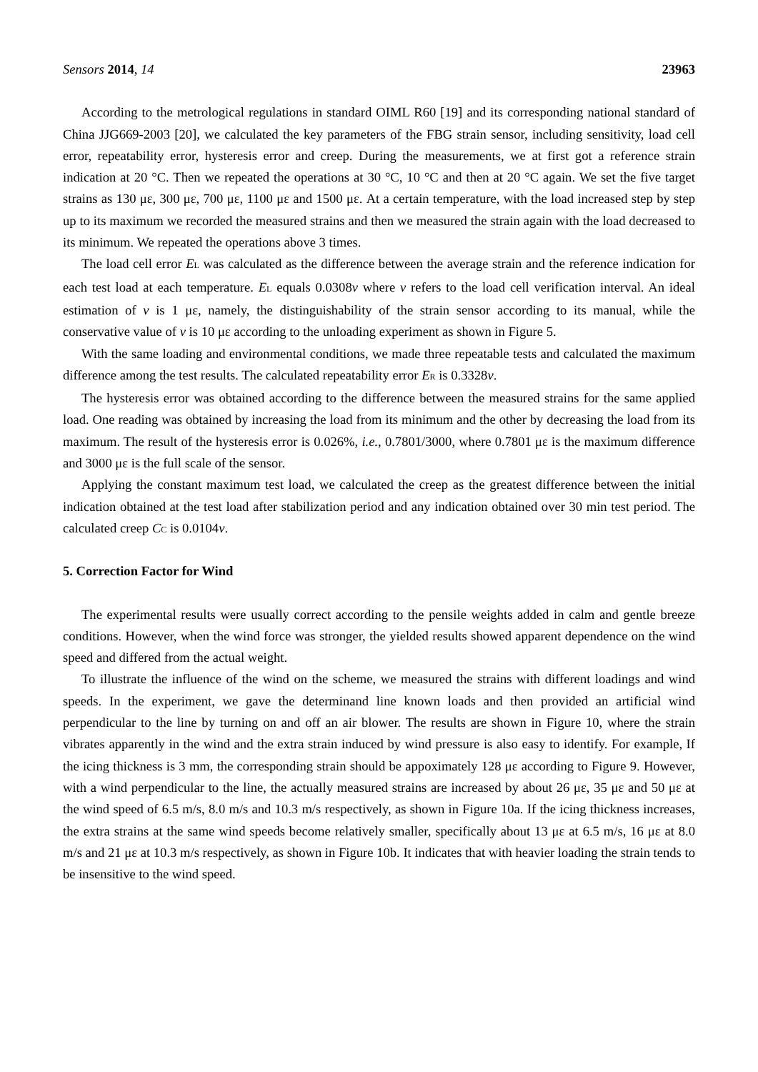Sensors 2014, 14 23963
According to the metrological regulations in standard OIML R60 [19] and its corresponding national standard of China JJG669-2003 [20], we calculated the key parameters of the FBG strain sensor, including sensitivity, load cell error, repeatability error, hysteresis error and creep. During the measurements, we at first got a reference strain indication at 20 °C. Then we repeated the operations at 30 °C, 10 °C and then at 20 °C again. We set the five target strains as 130 με, 300 με, 700 με, 1100 με and 1500 με. At a certain temperature, with the load increased step by step up to its maximum we recorded the measured strains and then we measured the strain again with the load decreased to its minimum. We repeated the operations above 3 times.
The load cell error E<sub>L</sub> was calculated as the difference between the average strain and the reference indication for each test load at each temperature. E<sub>L</sub> equals 0.0308v where v refers to the load cell verification interval. An ideal estimation of v is 1 με, namely, the distinguishability of the strain sensor according to its manual, while the conservative value of v is 10 με according to the unloading experiment as shown in Figure 5.
With the same loading and environmental conditions, we made three repeatable tests and calculated the maximum difference among the test results. The calculated repeatability error E<sub>R</sub> is 0.3328v.
The hysteresis error was obtained according to the difference between the measured strains for the same applied load. One reading was obtained by increasing the load from its minimum and the other by decreasing the load from its maximum. The result of the hysteresis error is 0.026%, i.e., 0.7801/3000, where 0.7801 με is the maximum difference and 3000 με is the full scale of the sensor.
Applying the constant maximum test load, we calculated the creep as the greatest difference between the initial indication obtained at the test load after stabilization period and any indication obtained over 30 min test period. The calculated creep C<sub>C</sub> is 0.0104v.
5. Correction Factor for Wind
The experimental results were usually correct according to the pensile weights added in calm and gentle breeze conditions. However, when the wind force was stronger, the yielded results showed apparent dependence on the wind speed and differed from the actual weight.
To illustrate the influence of the wind on the scheme, we measured the strains with different loadings and wind speeds. In the experiment, we gave the determinand line known loads and then provided an artificial wind perpendicular to the line by turning on and off an air blower. The results are shown in Figure 10, where the strain vibrates apparently in the wind and the extra strain induced by wind pressure is also easy to identify. For example, If the icing thickness is 3 mm, the corresponding strain should be appoximately 128 με according to Figure 9. However, with a wind perpendicular to the line, the actually measured strains are increased by about 26 με, 35 με and 50 με at the wind speed of 6.5 m/s, 8.0 m/s and 10.3 m/s respectively, as shown in Figure 10a. If the icing thickness increases, the extra strains at the same wind speeds become relatively smaller, specifically about 13 με at 6.5 m/s, 16 με at 8.0 m/s and 21 με at 10.3 m/s respectively, as shown in Figure 10b. It indicates that with heavier loading the strain tends to be insensitive to the wind speed.